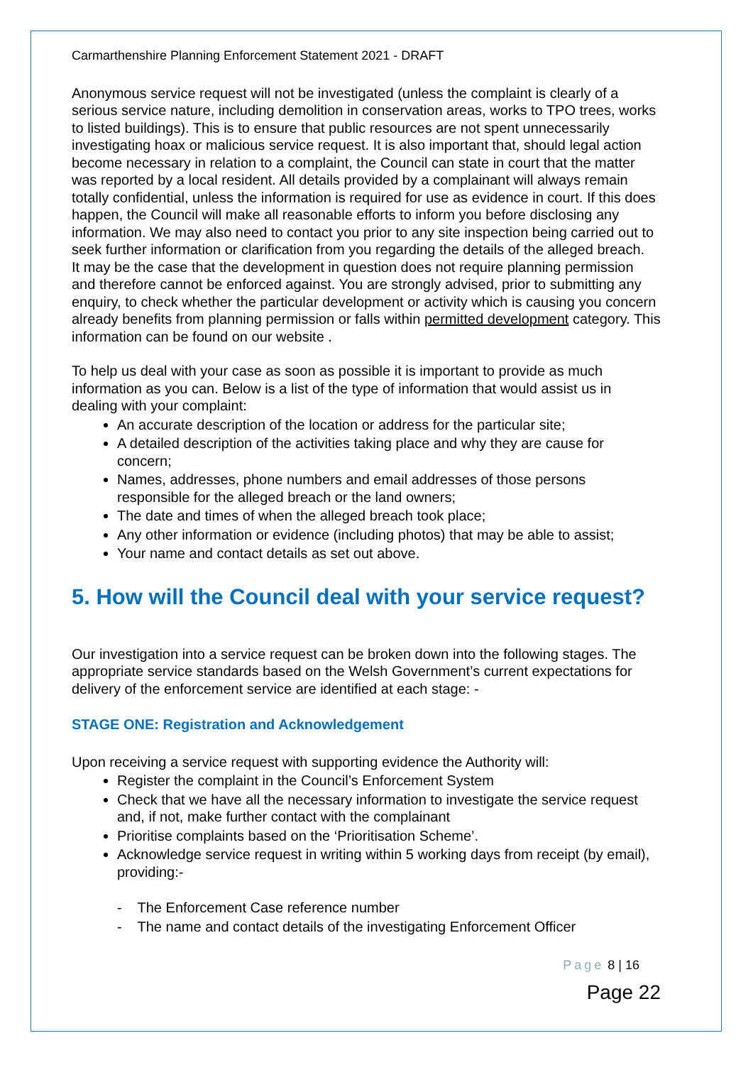Carmarthenshire Planning Enforcement Statement 2021 - DRAFT
Anonymous service request will not be investigated (unless the complaint is clearly of a serious service nature, including demolition in conservation areas, works to TPO trees, works to listed buildings). This is to ensure that public resources are not spent unnecessarily investigating hoax or malicious service request. It is also important that, should legal action become necessary in relation to a complaint, the Council can state in court that the matter was reported by a local resident. All details provided by a complainant will always remain totally confidential, unless the information is required for use as evidence in court. If this does happen, the Council will make all reasonable efforts to inform you before disclosing any information. We may also need to contact you prior to any site inspection being carried out to seek further information or clarification from you regarding the details of the alleged breach.
It may be the case that the development in question does not require planning permission and therefore cannot be enforced against. You are strongly advised, prior to submitting any enquiry, to check whether the particular development or activity which is causing you concern already benefits from planning permission or falls within permitted development category. This information can be found on our website .
To help us deal with your case as soon as possible it is important to provide as much information as you can. Below is a list of the type of information that would assist us in dealing with your complaint:
An accurate description of the location or address for the particular site;
A detailed description of the activities taking place and why they are cause for concern;
Names, addresses, phone numbers and email addresses of those persons responsible for the alleged breach or the land owners;
The date and times of when the alleged breach took place;
Any other information or evidence (including photos) that may be able to assist;
Your name and contact details as set out above.
5. How will the Council deal with your service request?
Our investigation into a service request can be broken down into the following stages. The appropriate service standards based on the Welsh Government’s current expectations for delivery of the enforcement service are identified at each stage: -
STAGE ONE: Registration and Acknowledgement
Upon receiving a service request with supporting evidence the Authority will:
Register the complaint in the Council’s Enforcement System
Check that we have all the necessary information to investigate the service request and, if not, make further contact with the complainant
Prioritise complaints based on the ‘Prioritisation Scheme’.
Acknowledge service request in writing within 5 working days from receipt (by email), providing:-
- The Enforcement Case reference number
- The name and contact details of the investigating Enforcement Officer
Page 8 | 16
Page 22